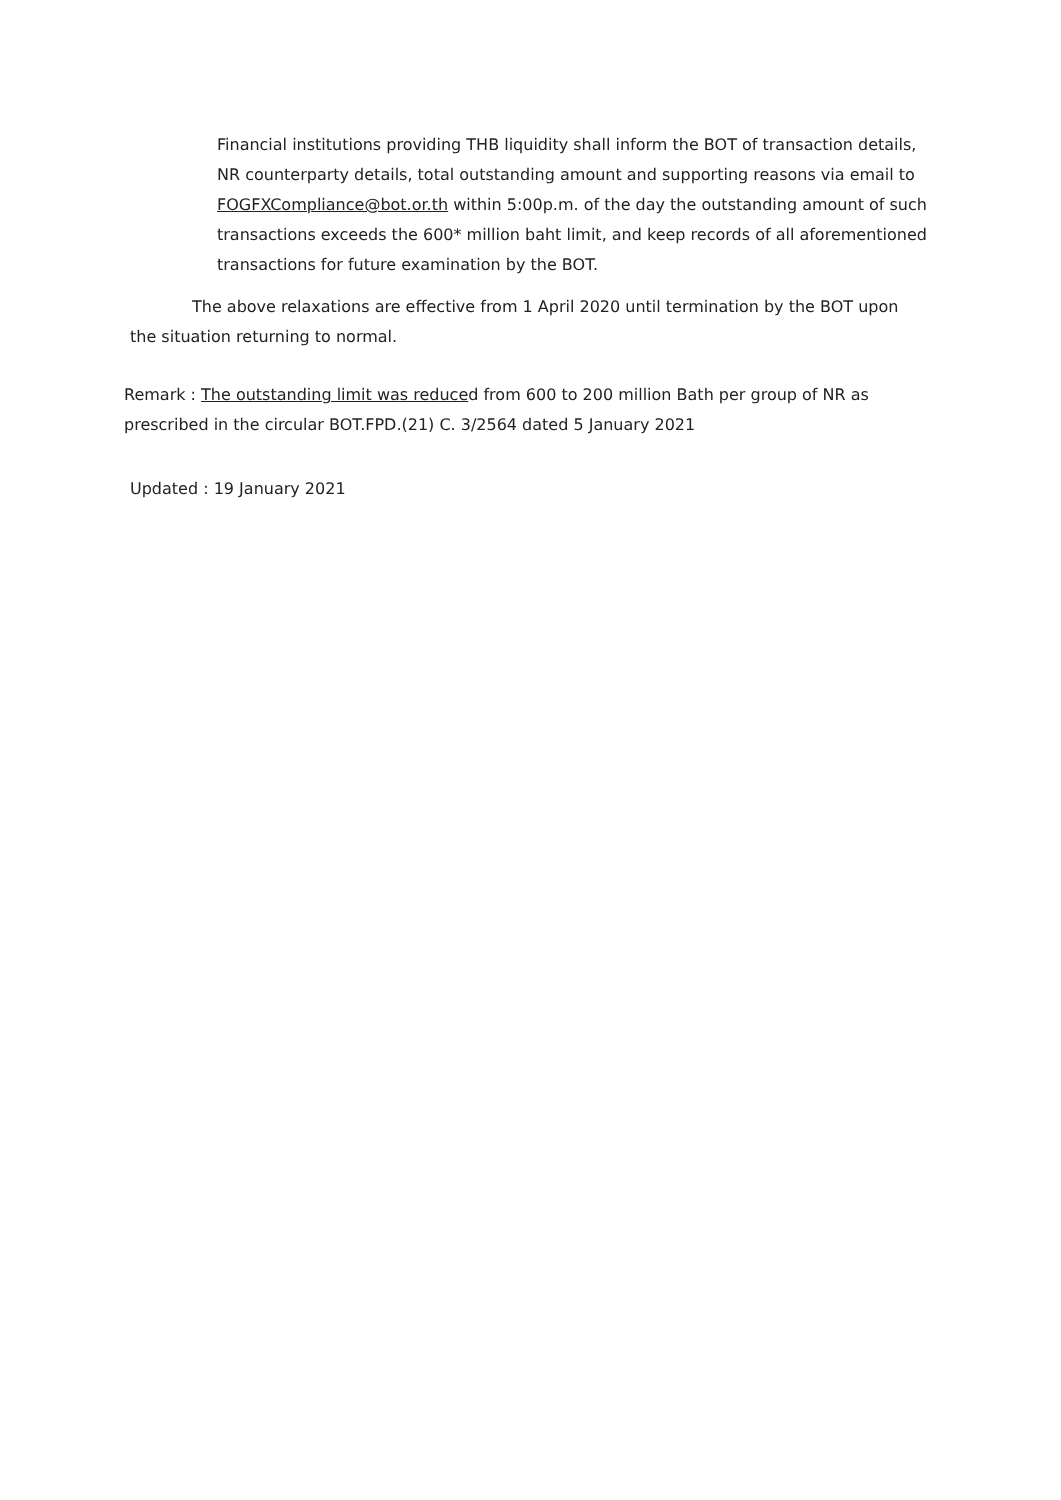Financial institutions providing THB liquidity shall inform the BOT of transaction details, NR counterparty details, total outstanding amount and supporting reasons via email to FOGFXCompliance@bot.or.th within 5:00p.m. of the day the outstanding amount of such transactions exceeds the 600* million baht limit, and keep records of all aforementioned transactions for future examination by the BOT.
The above relaxations are effective from 1 April 2020 until termination by the BOT upon the situation returning to normal.
Remark : The outstanding limit was reduced from 600 to 200 million Bath per group of NR as prescribed in the circular BOT.FPD.(21) C. 3/2564 dated 5 January 2021
Updated : 19 January 2021